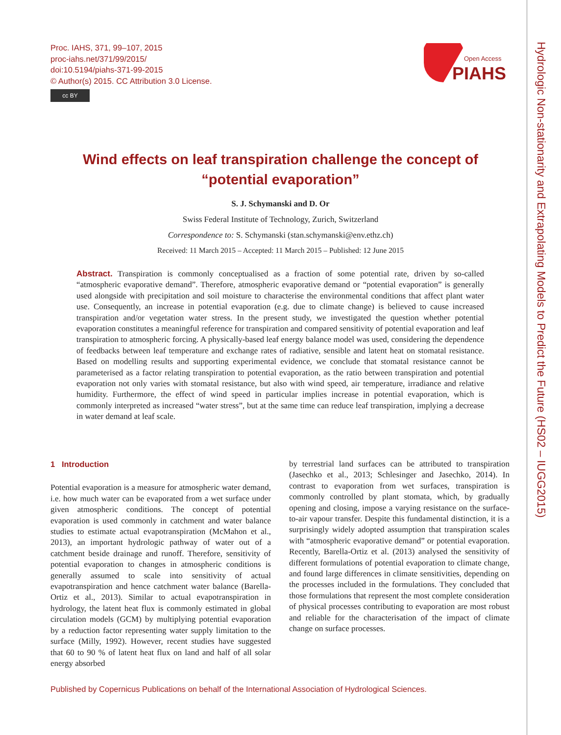Hydrologic Non-stationarity and Extrapolating Models to Predict the Future (HS02 – IUGG2015)
Proc. IAHS, 371, 99–107, 2015
proc-iahs.net/371/99/2015/
doi:10.5194/piahs-371-99-2015
© Author(s) 2015. CC Attribution 3.0 License.
cc BY
Open Access
PIAHS
Wind effects on leaf transpiration challenge the concept of “potential evaporation”
S. J. Schymanski and D. Or
Swiss Federal Institute of Technology, Zurich, Switzerland
Correspondence to: S. Schymanski (stan.schymanski@env.ethz.ch)
Received: 11 March 2015 – Accepted: 11 March 2015 – Published: 12 June 2015
Abstract. Transpiration is commonly conceptualised as a fraction of some potential rate, driven by so-called “atmospheric evaporative demand”. Therefore, atmospheric evaporative demand or “potential evaporation” is generally used alongside with precipitation and soil moisture to characterise the environmental conditions that affect plant water use. Consequently, an increase in potential evaporation (e.g. due to climate change) is believed to cause increased transpiration and/or vegetation water stress. In the present study, we investigated the question whether potential evaporation constitutes a meaningful reference for transpiration and compared sensitivity of potential evaporation and leaf transpiration to atmospheric forcing. A physically-based leaf energy balance model was used, considering the dependence of feedbacks between leaf temperature and exchange rates of radiative, sensible and latent heat on stomatal resistance. Based on modelling results and supporting experimental evidence, we conclude that stomatal resistance cannot be parameterised as a factor relating transpiration to potential evaporation, as the ratio between transpiration and potential evaporation not only varies with stomatal resistance, but also with wind speed, air temperature, irradiance and relative humidity. Furthermore, the effect of wind speed in particular implies increase in potential evaporation, which is commonly interpreted as increased “water stress”, but at the same time can reduce leaf transpiration, implying a decrease in water demand at leaf scale.
1 Introduction
Potential evaporation is a measure for atmospheric water demand, i.e. how much water can be evaporated from a wet surface under given atmospheric conditions. The concept of potential evaporation is used commonly in catchment and water balance studies to estimate actual evapotranspiration (McMahon et al., 2013), an important hydrologic pathway of water out of a catchment beside drainage and runoff. Therefore, sensitivity of potential evaporation to changes in atmospheric conditions is generally assumed to scale into sensitivity of actual evapotranspiration and hence catchment water balance (Barella-Ortiz et al., 2013). Similar to actual evapotranspiration in hydrology, the latent heat flux is commonly estimated in global circulation models (GCM) by multiplying potential evaporation by a reduction factor representing water supply limitation to the surface (Milly, 1992). However, recent studies have suggested that 60 to 90 % of latent heat flux on land and half of all solar energy absorbed
by terrestrial land surfaces can be attributed to transpiration (Jasechko et al., 2013; Schlesinger and Jasechko, 2014). In contrast to evaporation from wet surfaces, transpiration is commonly controlled by plant stomata, which, by gradually opening and closing, impose a varying resistance on the surface-to-air vapour transfer. Despite this fundamental distinction, it is a surprisingly widely adopted assumption that transpiration scales with “atmospheric evaporative demand” or potential evaporation. Recently, Barella-Ortiz et al. (2013) analysed the sensitivity of different formulations of potential evaporation to climate change, and found large differences in climate sensitivities, depending on the processes included in the formulations. They concluded that those formulations that represent the most complete consideration of physical processes contributing to evaporation are most robust and reliable for the characterisation of the impact of climate change on surface processes.
Published by Copernicus Publications on behalf of the International Association of Hydrological Sciences.